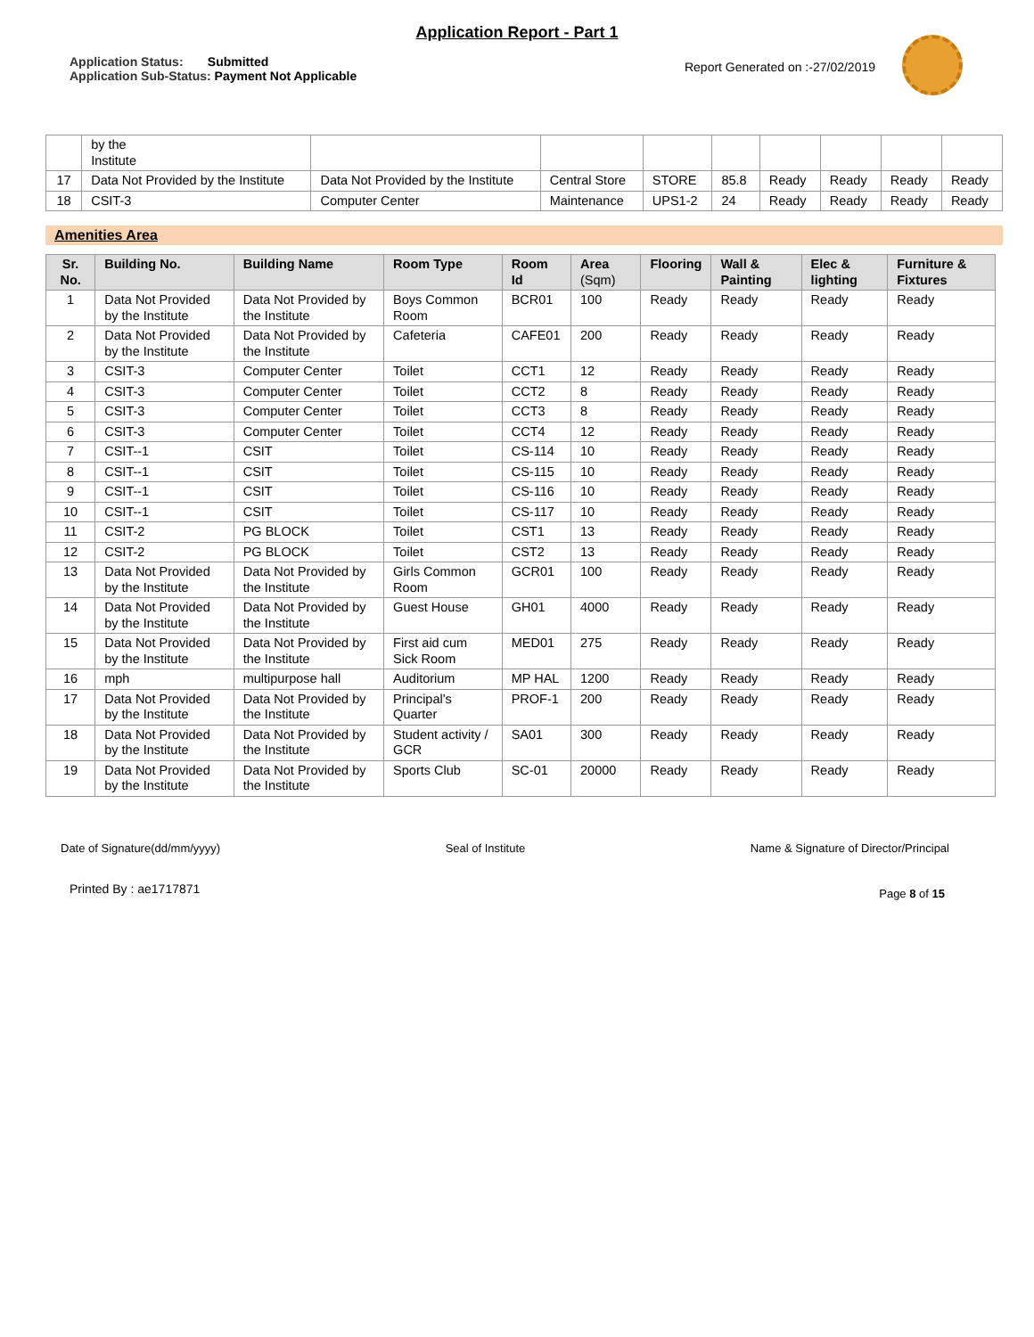Application Report - Part 1
Application Status: Submitted
Application Sub-Status: Payment Not Applicable
Report Generated on :-27/02/2019
| | by the Institute | | | | | | | | |
| 17 | Data Not Provided by the Institute | Data Not Provided by the Institute | Central Store | STORE | 85.8 | Ready | Ready | Ready | Ready |
| 18 | CSIT-3 | Computer Center | Maintenance | UPS1-2 | 24 | Ready | Ready | Ready | Ready |
Amenities Area
| Sr. No. | Building No. | Building Name | Room Type | Room Id | Area (Sqm) | Flooring | Wall & Painting | Elec & lighting | Furniture & Fixtures |
| --- | --- | --- | --- | --- | --- | --- | --- | --- | --- |
| 1 | Data Not Provided by the Institute | Data Not Provided by the Institute | Boys Common Room | BCR01 | 100 | Ready | Ready | Ready | Ready |
| 2 | Data Not Provided by the Institute | Data Not Provided by the Institute | Cafeteria | CAFE01 | 200 | Ready | Ready | Ready | Ready |
| 3 | CSIT-3 | Computer Center | Toilet | CCT1 | 12 | Ready | Ready | Ready | Ready |
| 4 | CSIT-3 | Computer Center | Toilet | CCT2 | 8 | Ready | Ready | Ready | Ready |
| 5 | CSIT-3 | Computer Center | Toilet | CCT3 | 8 | Ready | Ready | Ready | Ready |
| 6 | CSIT-3 | Computer Center | Toilet | CCT4 | 12 | Ready | Ready | Ready | Ready |
| 7 | CSIT--1 | CSIT | Toilet | CS-114 | 10 | Ready | Ready | Ready | Ready |
| 8 | CSIT--1 | CSIT | Toilet | CS-115 | 10 | Ready | Ready | Ready | Ready |
| 9 | CSIT--1 | CSIT | Toilet | CS-116 | 10 | Ready | Ready | Ready | Ready |
| 10 | CSIT--1 | CSIT | Toilet | CS-117 | 10 | Ready | Ready | Ready | Ready |
| 11 | CSIT-2 | PG BLOCK | Toilet | CST1 | 13 | Ready | Ready | Ready | Ready |
| 12 | CSIT-2 | PG BLOCK | Toilet | CST2 | 13 | Ready | Ready | Ready | Ready |
| 13 | Data Not Provided by the Institute | Data Not Provided by the Institute | Girls Common Room | GCR01 | 100 | Ready | Ready | Ready | Ready |
| 14 | Data Not Provided by the Institute | Data Not Provided by the Institute | Guest House | GH01 | 4000 | Ready | Ready | Ready | Ready |
| 15 | Data Not Provided by the Institute | Data Not Provided by the Institute | First aid cum Sick Room | MED01 | 275 | Ready | Ready | Ready | Ready |
| 16 | mph | multipurpose hall | Auditorium | MP HAL | 1200 | Ready | Ready | Ready | Ready |
| 17 | Data Not Provided by the Institute | Data Not Provided by the Institute | Principal's Quarter | PROF-1 | 200 | Ready | Ready | Ready | Ready |
| 18 | Data Not Provided by the Institute | Data Not Provided by the Institute | Student activity / GCR | SA01 | 300 | Ready | Ready | Ready | Ready |
| 19 | Data Not Provided by the Institute | Data Not Provided by the Institute | Sports Club | SC-01 | 20000 | Ready | Ready | Ready | Ready |
Date of Signature(dd/mm/yyyy) Seal of Institute Name & Signature of Director/Principal
Printed By : ae1717871 Page 8 of 15